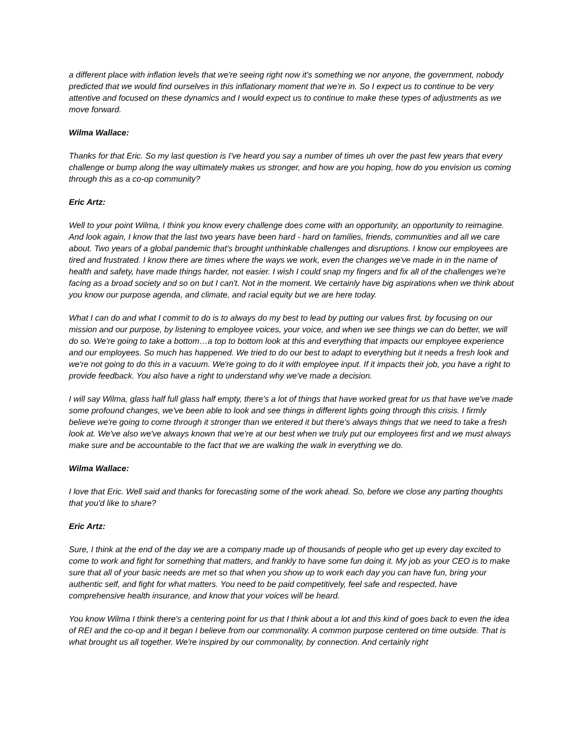a different place with inflation levels that we're seeing right now it's something we nor anyone, the government, nobody predicted that we would find ourselves in this inflationary moment that we're in. So I expect us to continue to be very attentive and focused on these dynamics and I would expect us to continue to make these types of adjustments as we move forward.
Wilma Wallace:
Thanks for that Eric. So my last question is I've heard you say a number of times uh over the past few years that every challenge or bump along the way ultimately makes us stronger, and how are you hoping, how do you envision us coming through this as a co-op community?
Eric Artz:
Well to your point Wilma, I think you know every challenge does come with an opportunity, an opportunity to reimagine. And look again, I know that the last two years have been hard - hard on families, friends, communities and all we care about. Two years of a global pandemic that's brought unthinkable challenges and disruptions. I know our employees are tired and frustrated. I know there are times where the ways we work, even the changes we've made in in the name of health and safety, have made things harder, not easier. I wish I could snap my fingers and fix all of the challenges we're facing as a broad society and so on but I can't. Not in the moment. We certainly have big aspirations when we think about you know our purpose agenda, and climate, and racial equity but we are here today.
What I can do and what I commit to do is to always do my best to lead by putting our values first, by focusing on our mission and our purpose, by listening to employee voices, your voice, and when we see things we can do better, we will do so. We're going to take a bottom…a top to bottom look at this and everything that impacts our employee experience and our employees. So much has happened. We tried to do our best to adapt to everything but it needs a fresh look and we're not going to do this in a vacuum. We're going to do it with employee input. If it impacts their job, you have a right to provide feedback. You also have a right to understand why we've made a decision.
I will say Wilma, glass half full glass half empty, there's a lot of things that have worked great for us that have we've made some profound changes, we've been able to look and see things in different lights going through this crisis. I firmly believe we're going to come through it stronger than we entered it but there's always things that we need to take a fresh look at. We've also we've always known that we're at our best when we truly put our employees first and we must always make sure and be accountable to the fact that we are walking the walk in everything we do.
Wilma Wallace:
I love that Eric. Well said and thanks for forecasting some of the work ahead. So, before we close any parting thoughts that you'd like to share?
Eric Artz:
Sure, I think at the end of the day we are a company made up of thousands of people who get up every day excited to come to work and fight for something that matters, and frankly to have some fun doing it. My job as your CEO is to make sure that all of your basic needs are met so that when you show up to work each day you can have fun, bring your authentic self, and fight for what matters. You need to be paid competitively, feel safe and respected, have comprehensive health insurance, and know that your voices will be heard.
You know Wilma I think there's a centering point for us that I think about a lot and this kind of goes back to even the idea of REI and the co-op and it began I believe from our commonality. A common purpose centered on time outside. That is what brought us all together. We're inspired by our commonality, by connection. And certainly right